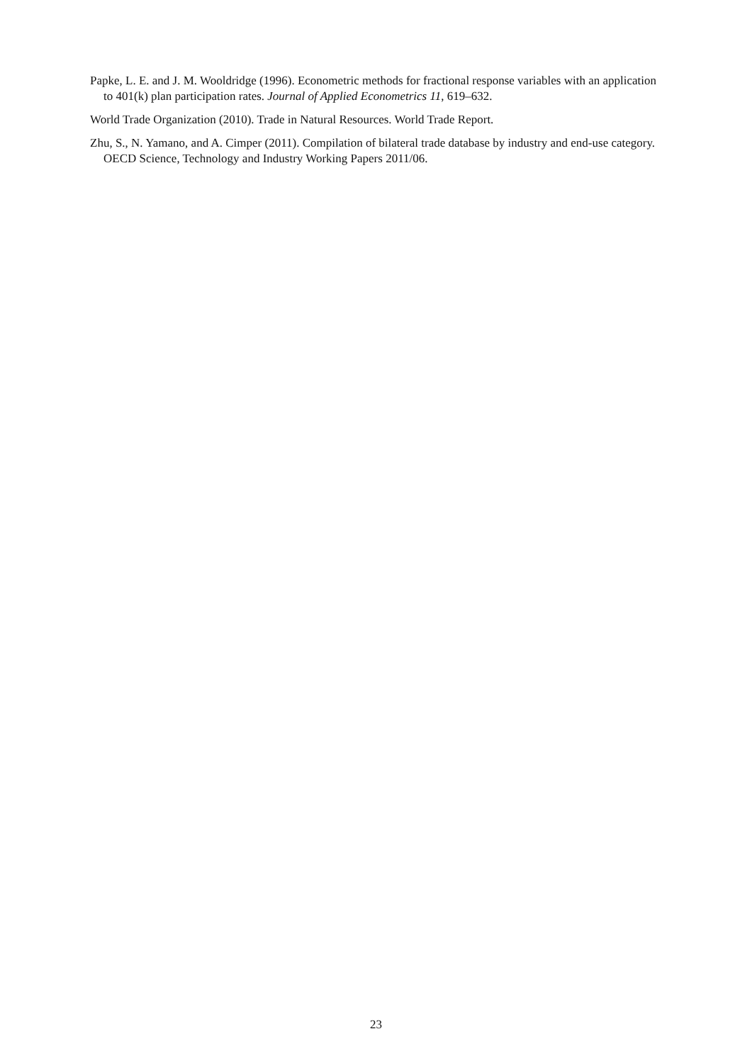Papke, L. E. and J. M. Wooldridge (1996). Econometric methods for fractional response variables with an application to 401(k) plan participation rates. Journal of Applied Econometrics 11, 619–632.
World Trade Organization (2010). Trade in Natural Resources. World Trade Report.
Zhu, S., N. Yamano, and A. Cimper (2011). Compilation of bilateral trade database by industry and end-use category. OECD Science, Technology and Industry Working Papers 2011/06.
23